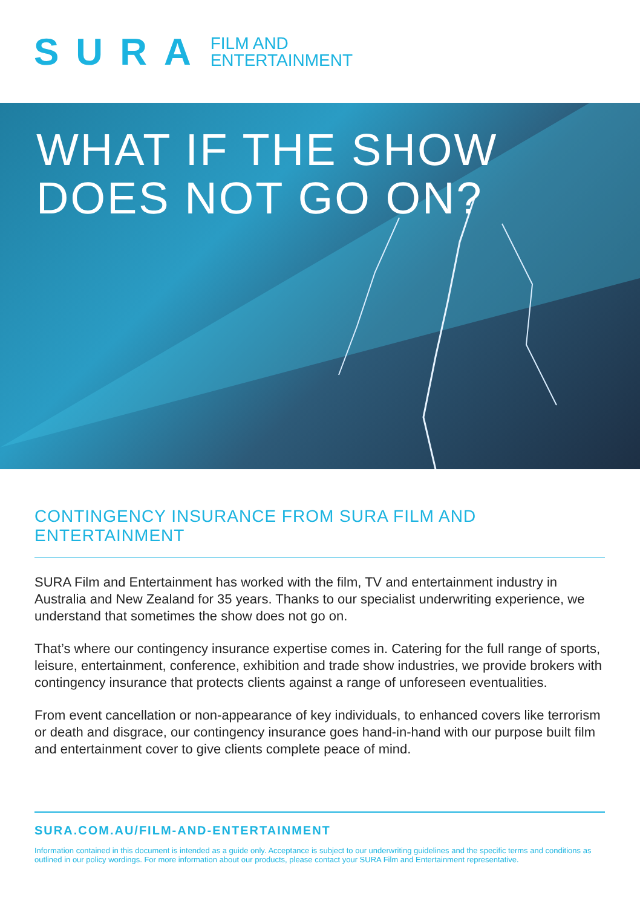SURA FILM AND
ENTERTAINMENT
WHAT IF THE SHOW
DOES NOT GO ON?
CONTINGENCY INSURANCE FROM SURA FILM AND ENTERTAINMENT
SURA Film and Entertainment has worked with the film, TV and entertainment industry in Australia and New Zealand for 35 years. Thanks to our specialist underwriting experience, we understand that sometimes the show does not go on.
That’s where our contingency insurance expertise comes in. Catering for the full range of sports, leisure, entertainment, conference, exhibition and trade show industries, we provide brokers with contingency insurance that protects clients against a range of unforeseen eventualities.
From event cancellation or non-appearance of key individuals, to enhanced covers like terrorism or death and disgrace, our contingency insurance goes hand-in-hand with our purpose built film and entertainment cover to give clients complete peace of mind.
SURA.COM.AU/FILM-AND-ENTERTAINMENT
Information contained in this document is intended as a guide only. Acceptance is subject to our underwriting guidelines and the specific terms and conditions as outlined in our policy wordings. For more information about our products, please contact your SURA Film and Entertainment representative.